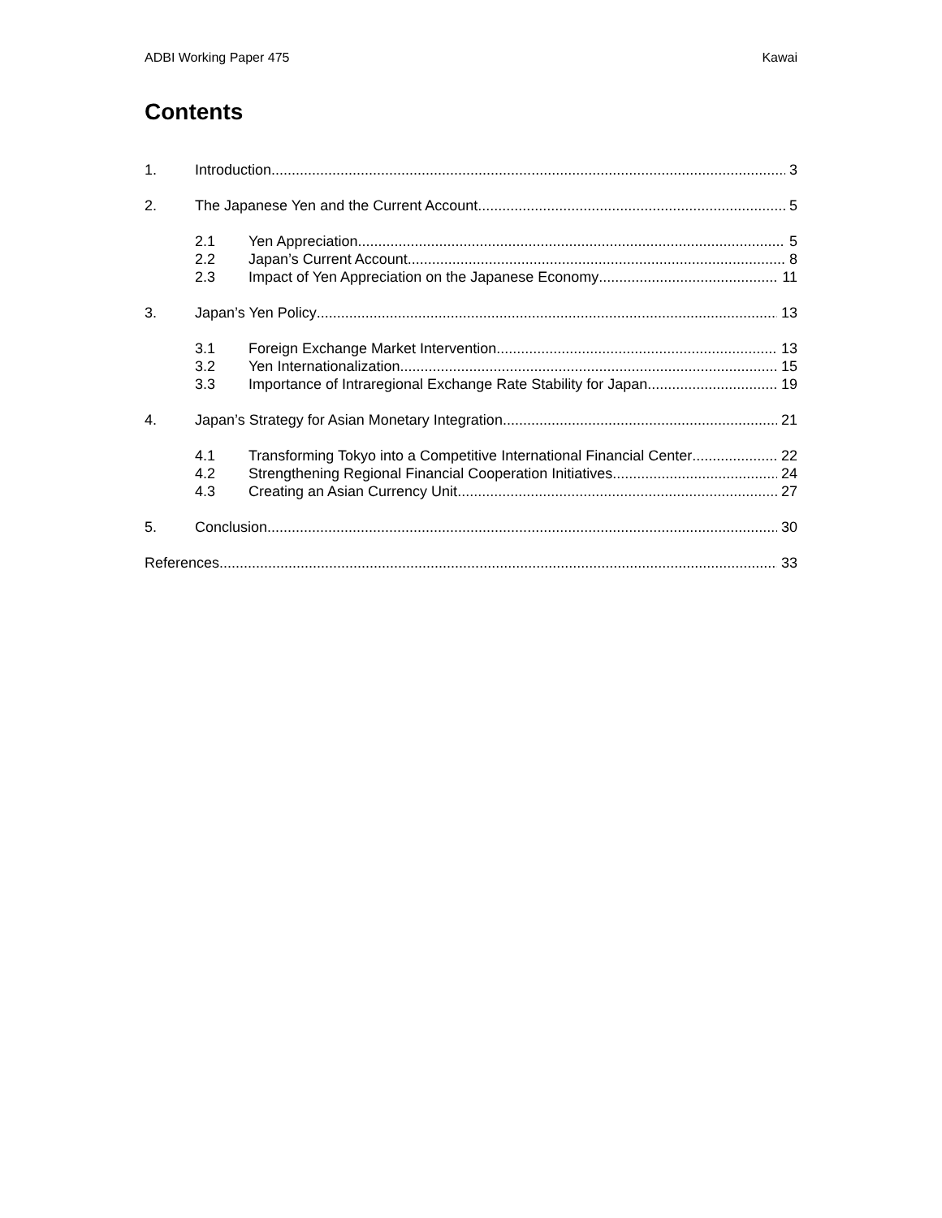ADBI Working Paper 475 Kawai
Contents
1. Introduction 3
2. The Japanese Yen and the Current Account 5
2.1 Yen Appreciation 5
2.2 Japan’s Current Account 8
2.3 Impact of Yen Appreciation on the Japanese Economy 11
3. Japan’s Yen Policy 13
3.1 Foreign Exchange Market Intervention 13
3.2 Yen Internationalization 15
3.3 Importance of Intraregional Exchange Rate Stability for Japan 19
4. Japan’s Strategy for Asian Monetary Integration 21
4.1 Transforming Tokyo into a Competitive International Financial Center 22
4.2 Strengthening Regional Financial Cooperation Initiatives 24
4.3 Creating an Asian Currency Unit 27
5. Conclusion 30
References 33